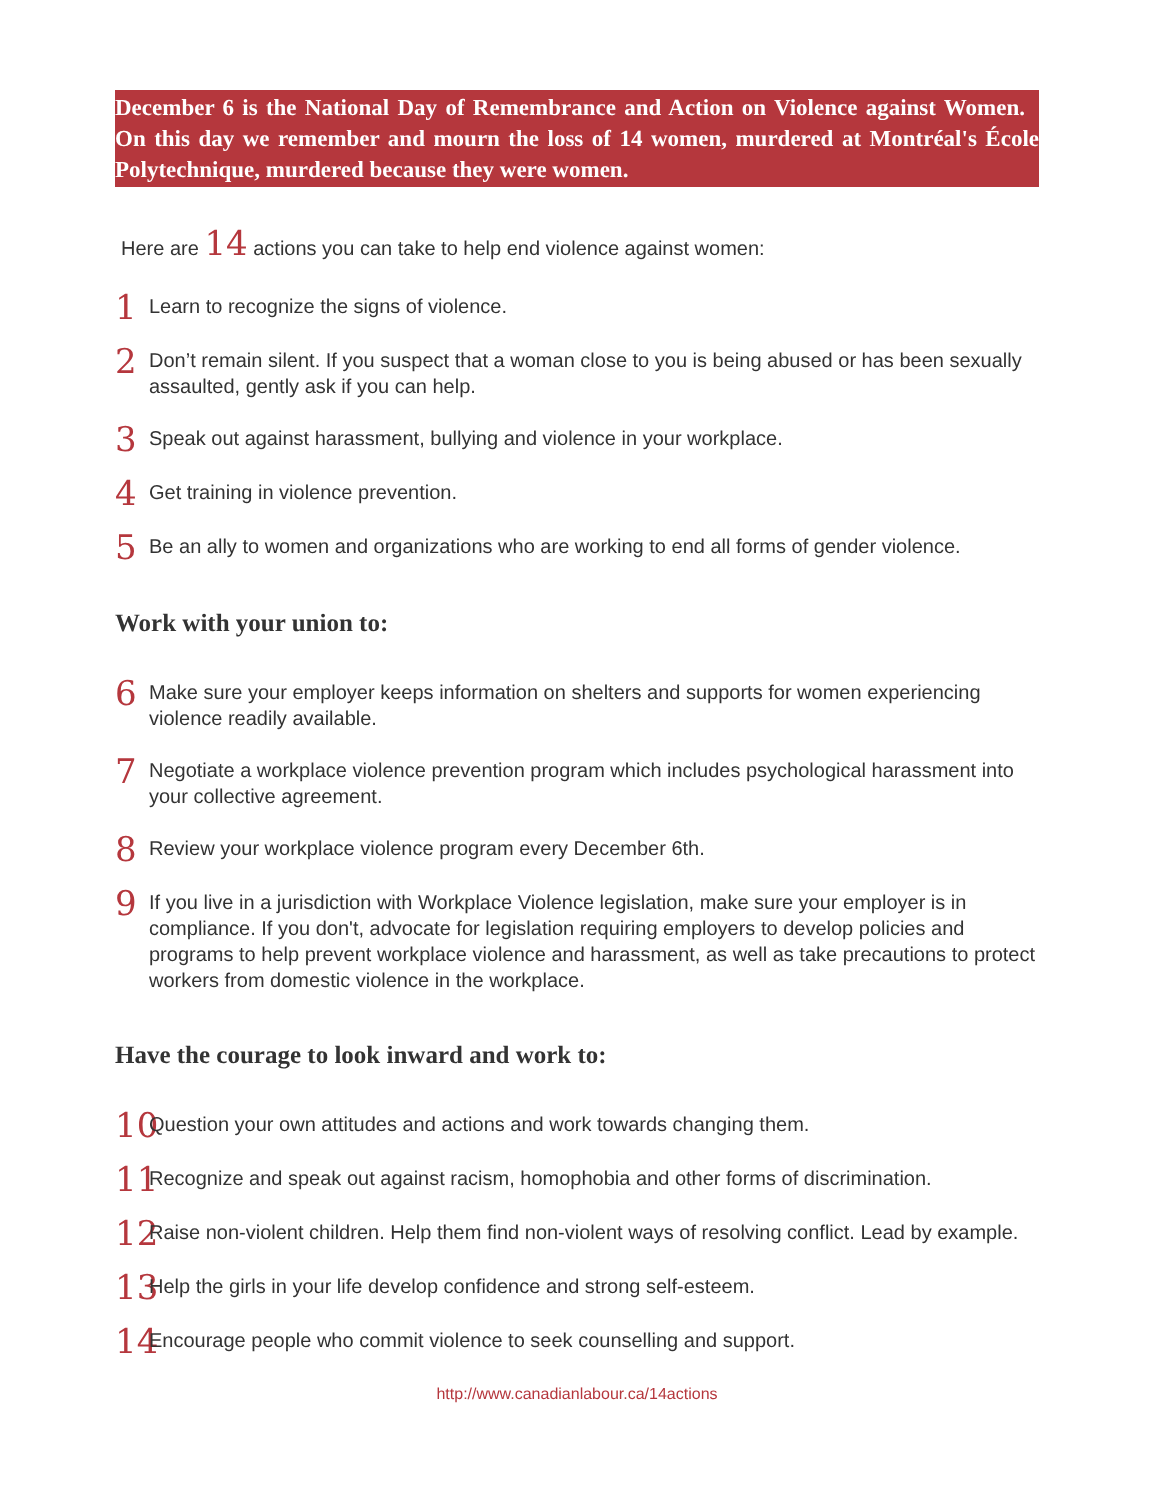December 6 is the National Day of Remembrance and Action on Violence against Women. On this day we remember and mourn the loss of 14 women, murdered at Montréal's École Polytechnique, murdered because they were women.
Here are 14 actions you can take to help end violence against women:
1 Learn to recognize the signs of violence.
2 Don’t remain silent. If you suspect that a woman close to you is being abused or has been sexually assaulted, gently ask if you can help.
3 Speak out against harassment, bullying and violence in your workplace.
4 Get training in violence prevention.
5 Be an ally to women and organizations who are working to end all forms of gender violence.
Work with your union to:
6 Make sure your employer keeps information on shelters and supports for women experiencing violence readily available.
7 Negotiate a workplace violence prevention program which includes psychological harassment into your collective agreement.
8 Review your workplace violence program every December 6th.
9 If you live in a jurisdiction with Workplace Violence legislation, make sure your employer is in compliance. If you don't, advocate for legislation requiring employers to develop policies and programs to help prevent workplace violence and harassment, as well as take precautions to protect workers from domestic violence in the workplace.
Have the courage to look inward and work to:
10 Question your own attitudes and actions and work towards changing them.
11 Recognize and speak out against racism, homophobia and other forms of discrimination.
12 Raise non-violent children. Help them find non-violent ways of resolving conflict. Lead by example.
13 Help the girls in your life develop confidence and strong self-esteem.
14 Encourage people who commit violence to seek counselling and support.
http://www.canadianlabour.ca/14actions